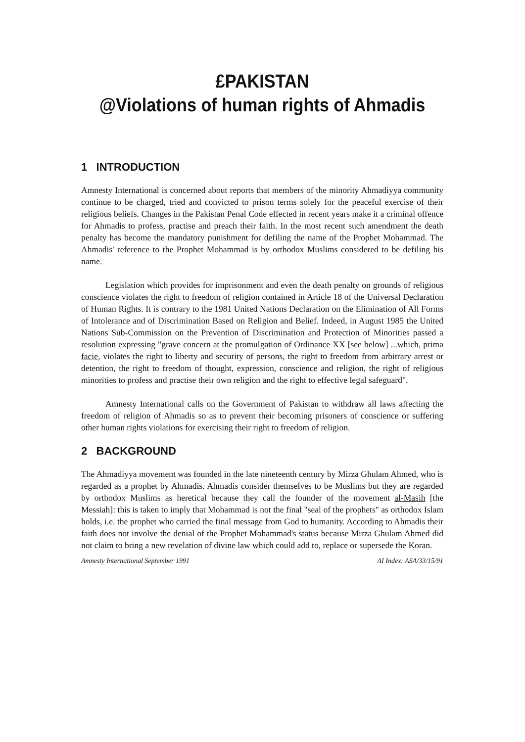£PAKISTAN
@Violations of human rights of Ahmadis
1 INTRODUCTION
Amnesty International is concerned about reports that members of the minority Ahmadiyya community continue to be charged, tried and convicted to prison terms solely for the peaceful exercise of their religious beliefs. Changes in the Pakistan Penal Code effected in recent years make it a criminal offence for Ahmadis to profess, practise and preach their faith. In the most recent such amendment the death penalty has become the mandatory punishment for defiling the name of the Prophet Mohammad. The Ahmadis' reference to the Prophet Mohammad is by orthodox Muslims considered to be defiling his name.
Legislation which provides for imprisonment and even the death penalty on grounds of religious conscience violates the right to freedom of religion contained in Article 18 of the Universal Declaration of Human Rights. It is contrary to the 1981 United Nations Declaration on the Elimination of All Forms of Intolerance and of Discrimination Based on Religion and Belief. Indeed, in August 1985 the United Nations Sub-Commission on the Prevention of Discrimination and Protection of Minorities passed a resolution expressing "grave concern at the promulgation of Ordinance XX [see below] ...which, prima facie, violates the right to liberty and security of persons, the right to freedom from arbitrary arrest or detention, the right to freedom of thought, expression, conscience and religion, the right of religious minorities to profess and practise their own religion and the right to effective legal safeguard".
Amnesty International calls on the Government of Pakistan to withdraw all laws affecting the freedom of religion of Ahmadis so as to prevent their becoming prisoners of conscience or suffering other human rights violations for exercising their right to freedom of religion.
2 BACKGROUND
The Ahmadiyya movement was founded in the late nineteenth century by Mirza Ghulam Ahmed, who is regarded as a prophet by Ahmadis. Ahmadis consider themselves to be Muslims but they are regarded by orthodox Muslims as heretical because they call the founder of the movement al-Masih [the Messiah]: this is taken to imply that Mohammad is not the final "seal of the prophets" as orthodox Islam holds, i.e. the prophet who carried the final message from God to humanity. According to Ahmadis their faith does not involve the denial of the Prophet Mohammad's status because Mirza Ghulam Ahmed did not claim to bring a new revelation of divine law which could add to, replace or supersede the Koran.
Amnesty International September 1991 AI Index: ASA/33/15/91